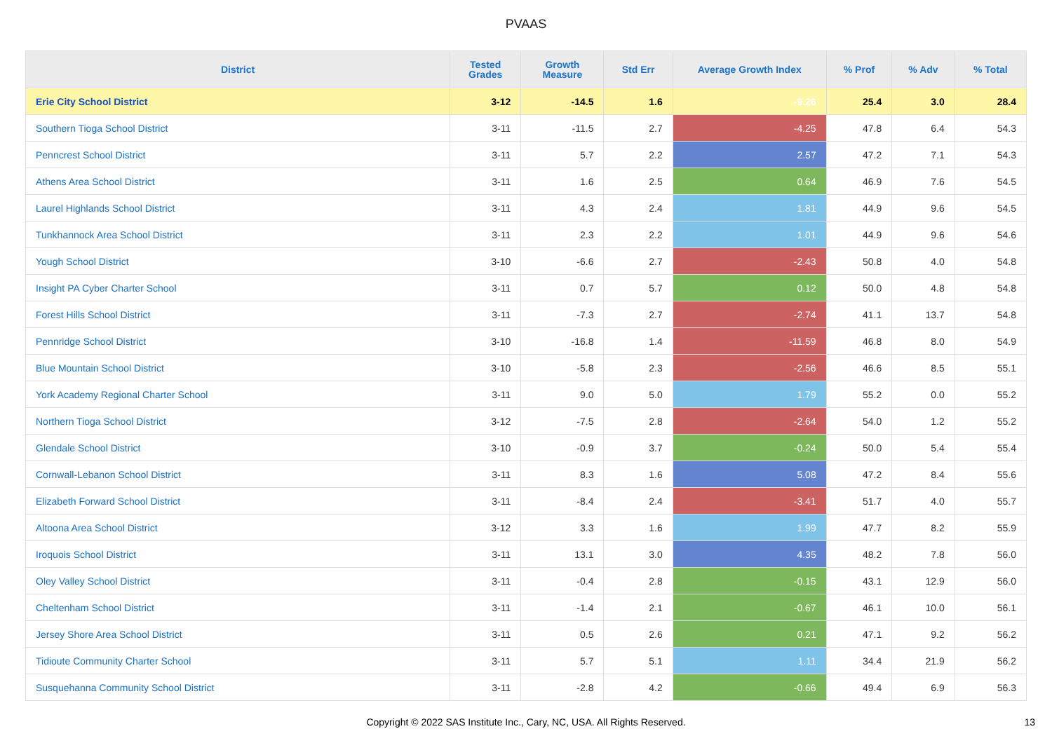PVAAS
| District | Tested Grades | Growth Measure | Std Err | Average Growth Index | % Prof | % Adv | % Total |
| --- | --- | --- | --- | --- | --- | --- | --- |
| Erie City School District | 3-12 | -14.5 | 1.6 | -9.26 | 25.4 | 3.0 | 28.4 |
| Southern Tioga School District | 3-11 | -11.5 | 2.7 | -4.25 | 47.8 | 6.4 | 54.3 |
| Penncrest School District | 3-11 | 5.7 | 2.2 | 2.57 | 47.2 | 7.1 | 54.3 |
| Athens Area School District | 3-11 | 1.6 | 2.5 | 0.64 | 46.9 | 7.6 | 54.5 |
| Laurel Highlands School District | 3-11 | 4.3 | 2.4 | 1.81 | 44.9 | 9.6 | 54.5 |
| Tunkhannock Area School District | 3-11 | 2.3 | 2.2 | 1.01 | 44.9 | 9.6 | 54.6 |
| Yough School District | 3-10 | -6.6 | 2.7 | -2.43 | 50.8 | 4.0 | 54.8 |
| Insight PA Cyber Charter School | 3-11 | 0.7 | 5.7 | 0.12 | 50.0 | 4.8 | 54.8 |
| Forest Hills School District | 3-11 | -7.3 | 2.7 | -2.74 | 41.1 | 13.7 | 54.8 |
| Pennridge School District | 3-10 | -16.8 | 1.4 | -11.59 | 46.8 | 8.0 | 54.9 |
| Blue Mountain School District | 3-10 | -5.8 | 2.3 | -2.56 | 46.6 | 8.5 | 55.1 |
| York Academy Regional Charter School | 3-11 | 9.0 | 5.0 | 1.79 | 55.2 | 0.0 | 55.2 |
| Northern Tioga School District | 3-12 | -7.5 | 2.8 | -2.64 | 54.0 | 1.2 | 55.2 |
| Glendale School District | 3-10 | -0.9 | 3.7 | -0.24 | 50.0 | 5.4 | 55.4 |
| Cornwall-Lebanon School District | 3-11 | 8.3 | 1.6 | 5.08 | 47.2 | 8.4 | 55.6 |
| Elizabeth Forward School District | 3-11 | -8.4 | 2.4 | -3.41 | 51.7 | 4.0 | 55.7 |
| Altoona Area School District | 3-12 | 3.3 | 1.6 | 1.99 | 47.7 | 8.2 | 55.9 |
| Iroquois School District | 3-11 | 13.1 | 3.0 | 4.35 | 48.2 | 7.8 | 56.0 |
| Oley Valley School District | 3-11 | -0.4 | 2.8 | -0.15 | 43.1 | 12.9 | 56.0 |
| Cheltenham School District | 3-11 | -1.4 | 2.1 | -0.67 | 46.1 | 10.0 | 56.1 |
| Jersey Shore Area School District | 3-11 | 0.5 | 2.6 | 0.21 | 47.1 | 9.2 | 56.2 |
| Tidioute Community Charter School | 3-11 | 5.7 | 5.1 | 1.11 | 34.4 | 21.9 | 56.2 |
| Susquehanna Community School District | 3-11 | -2.8 | 4.2 | -0.66 | 49.4 | 6.9 | 56.3 |
Copyright © 2022 SAS Institute Inc., Cary, NC, USA. All Rights Reserved.
13